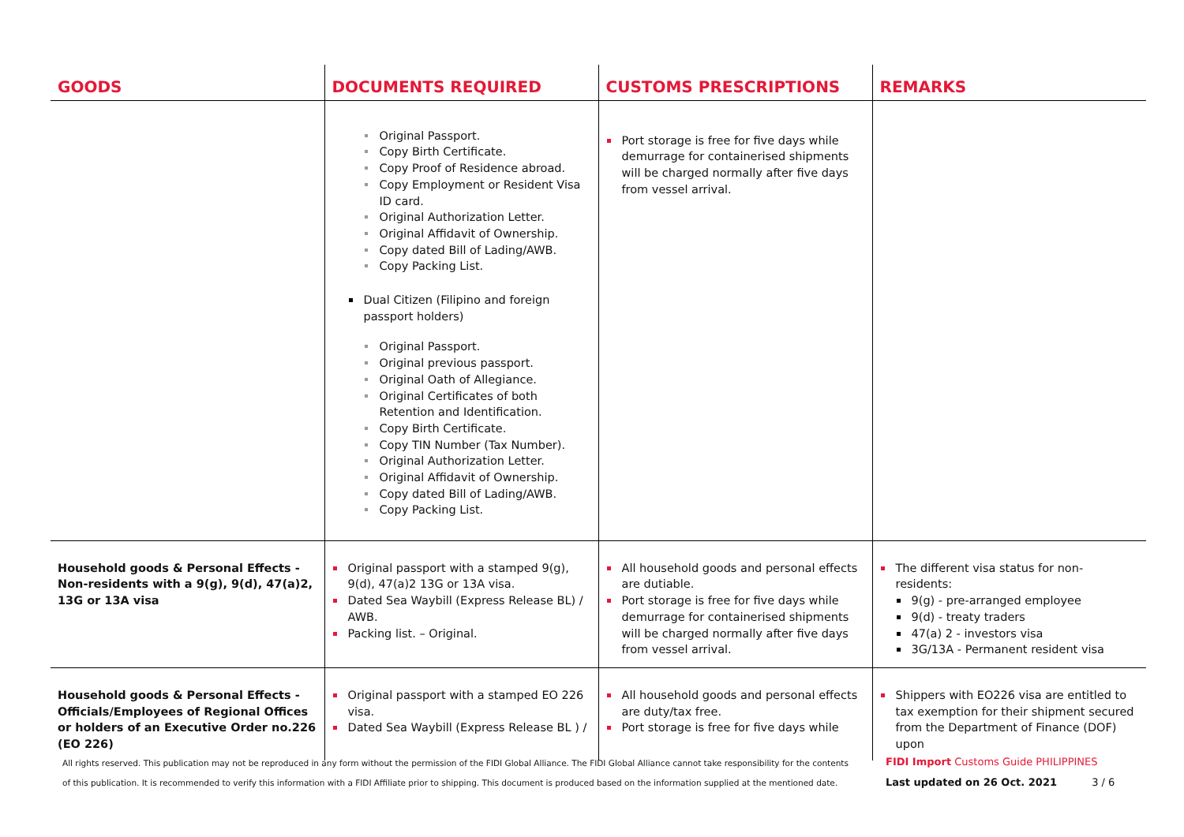| GOODS | DOCUMENTS REQUIRED | CUSTOMS PRESCRIPTIONS | REMARKS |
| --- | --- | --- | --- |
| | Original Passport. Copy Birth Certificate. Copy Proof of Residence abroad. Copy Employment or Resident Visa ID card. Original Authorization Letter. Original Affidavit of Ownership. Copy dated Bill of Lading/AWB. Copy Packing List. Dual Citizen (Filipino and foreign passport holders) Original Passport. Original previous passport. Original Oath of Allegiance. Original Certificates of both Retention and Identification. Copy Birth Certificate. Copy TIN Number (Tax Number). Original Authorization Letter. Original Affidavit of Ownership. Copy dated Bill of Lading/AWB. Copy Packing List. | Port storage is free for five days while demurrage for containerised shipments will be charged normally after five days from vessel arrival. | |
| Household goods & Personal Effects - Non-residents with a 9(g), 9(d), 47(a)2, 13G or 13A visa | Original passport with a stamped 9(g), 9(d), 47(a)2 13G or 13A visa. Dated Sea Waybill (Express Release BL) / AWB. Packing list. – Original. | All household goods and personal effects are dutiable. Port storage is free for five days while demurrage for containerised shipments will be charged normally after five days from vessel arrival. | The different visa status for non-residents: 9(g) - pre-arranged employee 9(d) - treaty traders 47(a) 2 - investors visa 3G/13A - Permanent resident visa |
| Household goods & Personal Effects - Officials/Employees of Regional Offices or holders of an Executive Order no.226 (EO 226) | Original passport with a stamped EO 226 visa. Dated Sea Waybill (Express Release BL ) / | All household goods and personal effects are duty/tax free. Port storage is free for five days while | Shippers with EO226 visa are entitled to tax exemption for their shipment secured from the Department of Finance (DOF) upon |
All rights reserved. This publication may not be reproduced in any form without the permission of the FIDI Global Alliance. The FIDI Global Alliance cannot take responsibility for the contents of this publication. It is recommended to verify this information with a FIDI Affiliate prior to shipping. This document is produced based on the information supplied at the mentioned date.
FIDI Import Customs Guide PHILIPPINES
Last updated on 26 Oct. 2021 3 / 6